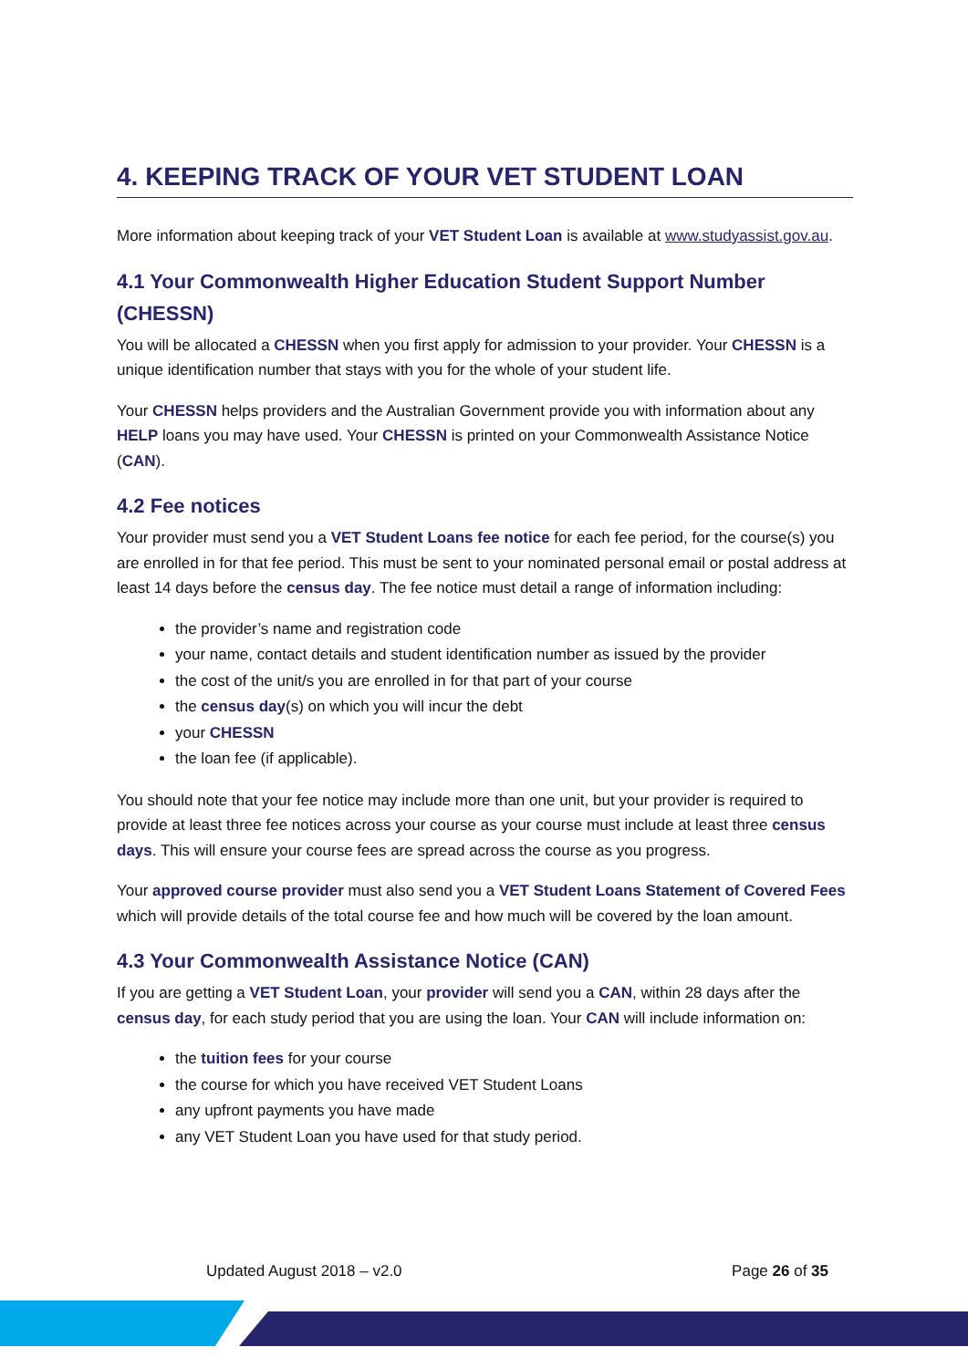4. KEEPING TRACK OF YOUR VET STUDENT LOAN
More information about keeping track of your VET Student Loan is available at www.studyassist.gov.au.
4.1 Your Commonwealth Higher Education Student Support Number (CHESSN)
You will be allocated a CHESSN when you first apply for admission to your provider. Your CHESSN is a unique identification number that stays with you for the whole of your student life.
Your CHESSN helps providers and the Australian Government provide you with information about any HELP loans you may have used. Your CHESSN is printed on your Commonwealth Assistance Notice (CAN).
4.2 Fee notices
Your provider must send you a VET Student Loans fee notice for each fee period, for the course(s) you are enrolled in for that fee period. This must be sent to your nominated personal email or postal address at least 14 days before the census day. The fee notice must detail a range of information including:
the provider’s name and registration code
your name, contact details and student identification number as issued by the provider
the cost of the unit/s you are enrolled in for that part of your course
the census day(s) on which you will incur the debt
your CHESSN
the loan fee (if applicable).
You should note that your fee notice may include more than one unit, but your provider is required to provide at least three fee notices across your course as your course must include at least three census days. This will ensure your course fees are spread across the course as you progress.
Your approved course provider must also send you a VET Student Loans Statement of Covered Fees which will provide details of the total course fee and how much will be covered by the loan amount.
4.3 Your Commonwealth Assistance Notice (CAN)
If you are getting a VET Student Loan, your provider will send you a CAN, within 28 days after the census day, for each study period that you are using the loan. Your CAN will include information on:
the tuition fees for your course
the course for which you have received VET Student Loans
any upfront payments you have made
any VET Student Loan you have used for that study period.
Updated August 2018 – v2.0 Page 26 of 35